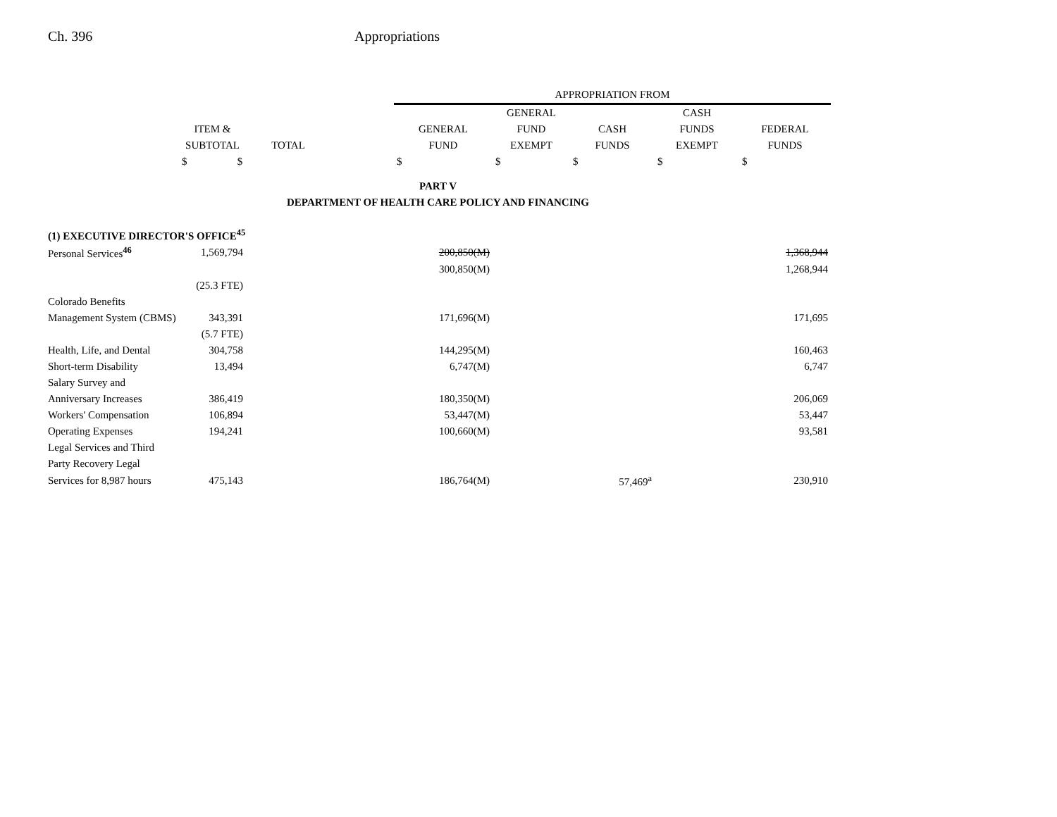Ch. 396 Appropriations
| | | | | APPROPRIATION FROM | | | | |
| --- | --- | --- | --- | --- | --- | --- | --- | --- |
| | | | | | GENERAL | | CASH | |
| | ITEM & | | | GENERAL | FUND | CASH | FUNDS | FEDERAL |
| | SUBTOTAL | TOTAL | | FUND | EXEMPT | FUNDS | EXEMPT | FUNDS |
| | $ $ | | | $ | $ | $ | $ | $ |
| PART V | | | | | | | | |
| DEPARTMENT OF HEALTH CARE POLICY AND FINANCING | | | | | | | | |
| (1) EXECUTIVE DIRECTOR'S OFFICE<sup>45</sup> | | | | | | | | |
| Personal Services<sup>46</sup> | 1,569,794 | | | 200,850(M) | | | | 1,368,944 |
| | | | | 300,850(M) | | | | 1,268,944 |
| | (25.3 FTE) | | | | | | | |
| Colorado Benefits | | | | | | | | |
| Management System (CBMS) | 343,391 | | | 171,696(M) | | | | 171,695 |
| | (5.7 FTE) | | | | | | | |
| Health, Life, and Dental | 304,758 | | | 144,295(M) | | | | 160,463 |
| Short-term Disability | 13,494 | | | 6,747(M) | | | | 6,747 |
| Salary Survey and | | | | | | | | |
| Anniversary Increases | 386,419 | | | 180,350(M) | | | | 206,069 |
| Workers' Compensation | 106,894 | | | 53,447(M) | | | | 53,447 |
| Operating Expenses | 194,241 | | | 100,660(M) | | | | 93,581 |
| Legal Services and Third | | | | | | | | |
| Party Recovery Legal | | | | | | | | |
| Services for 8,987 hours | 475,143 | | | 186,764(M) | | 57,469<sup>a</sup> | | 230,910 |